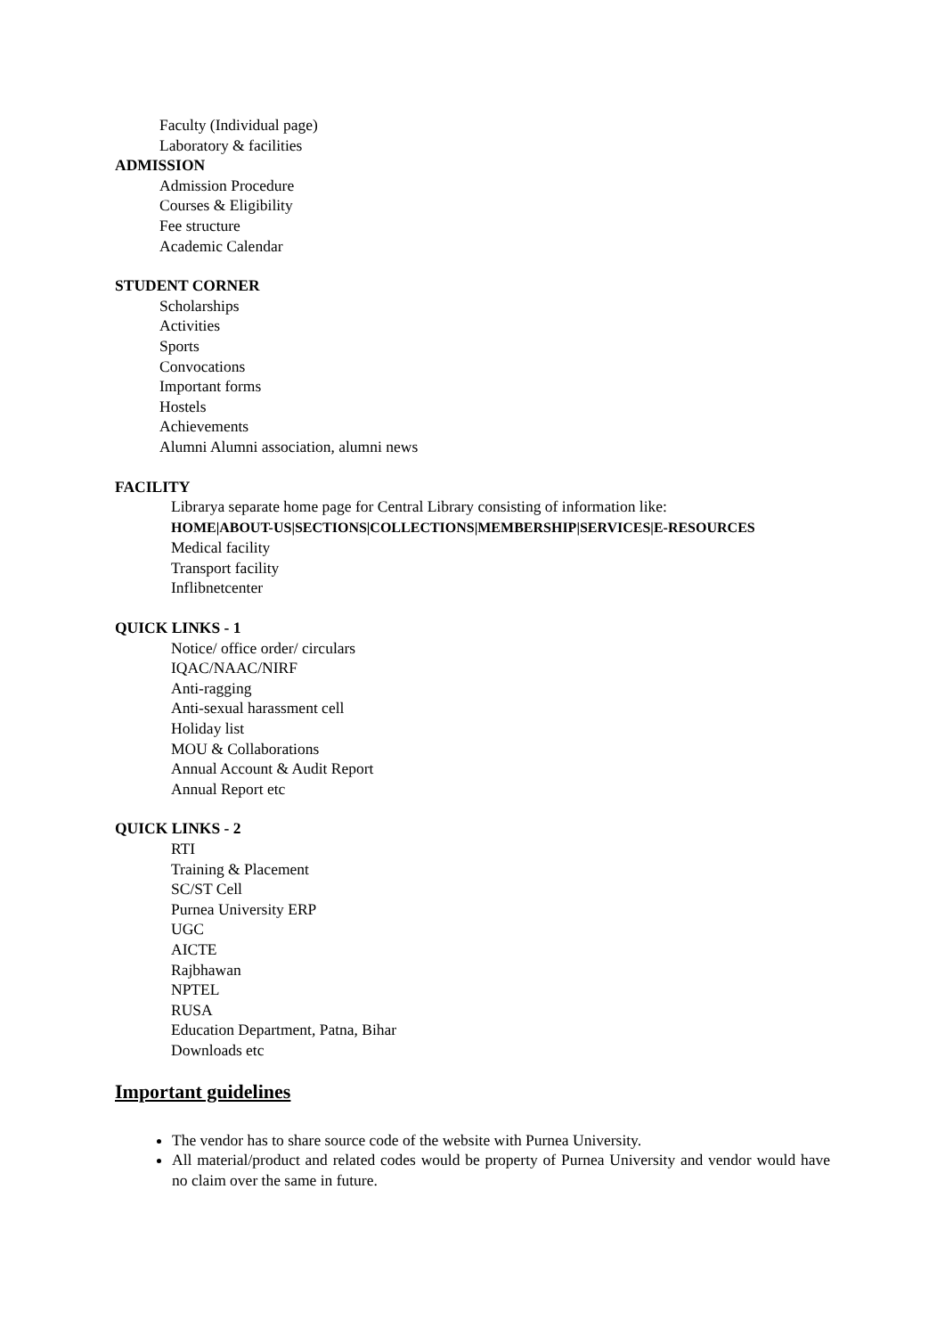Faculty (Individual page)
Laboratory & facilities
ADMISSION
Admission Procedure
Courses & Eligibility
Fee structure
Academic Calendar
STUDENT CORNER
Scholarships
Activities
Sports
Convocations
Important forms
Hostels
Achievements
Alumni Alumni association, alumni news
FACILITY
Librarya separate home page for Central Library consisting of information like:
HOME|ABOUT-US|SECTIONS|COLLECTIONS|MEMBERSHIP|SERVICES|E-RESOURCES
Medical facility
Transport facility
Inflibnetcenter
QUICK LINKS - 1
Notice/ office order/ circulars
IQAC/NAAC/NIRF
Anti-ragging
Anti-sexual harassment cell
Holiday list
MOU & Collaborations
Annual Account & Audit Report
Annual Report etc
QUICK LINKS - 2
RTI
Training & Placement
SC/ST Cell
Purnea University ERP
UGC
AICTE
Rajbhawan
NPTEL
RUSA
Education Department, Patna, Bihar
Downloads etc
Important guidelines
The vendor has to share source code of the website with Purnea University.
All material/product and related codes would be property of Purnea University and vendor would have no claim over the same in future.